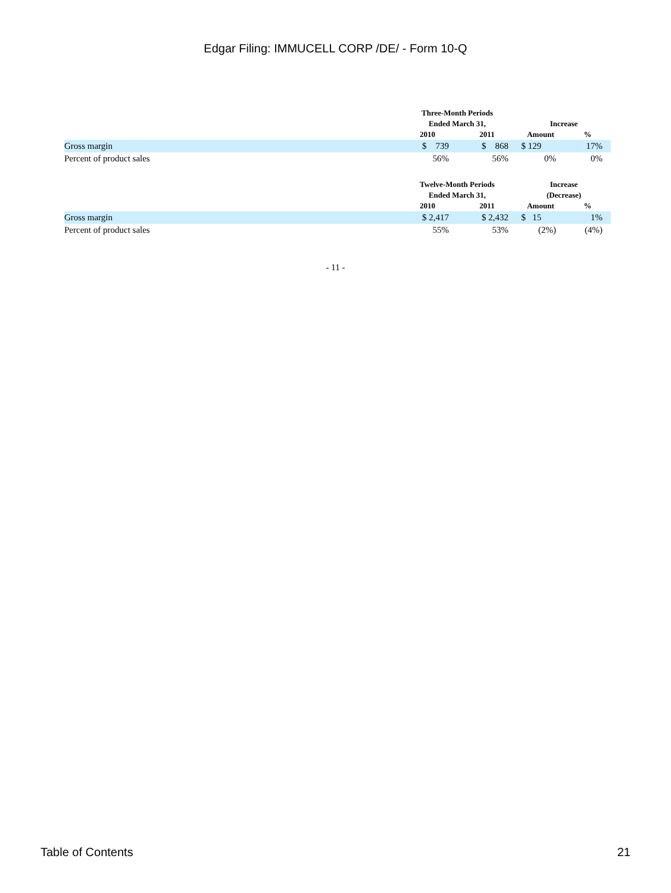Edgar Filing: IMMUCELL CORP /DE/ - Form 10-Q
| | Three-Month Periods | | | |
| --- | --- | --- | --- | --- |
| | Ended March 31, | | Increase | |
| | 2010 | 2011 | Amount | % |
| Gross margin | $ 739 | $ 868 | $ 129 | 17% |
| Percent of product sales | 56% | 56% | 0% | 0% |
| | Twelve-Month Periods | | Increase | |
| --- | --- | --- | --- | --- |
| | Ended March 31, | | (Decrease) | |
| | 2010 | 2011 | Amount | % |
| Gross margin | $ 2,417 | $ 2,432 | $ 15 | 1% |
| Percent of product sales | 55% | 53% | (2%) | (4%) |
- 11 -
Table of Contents 21